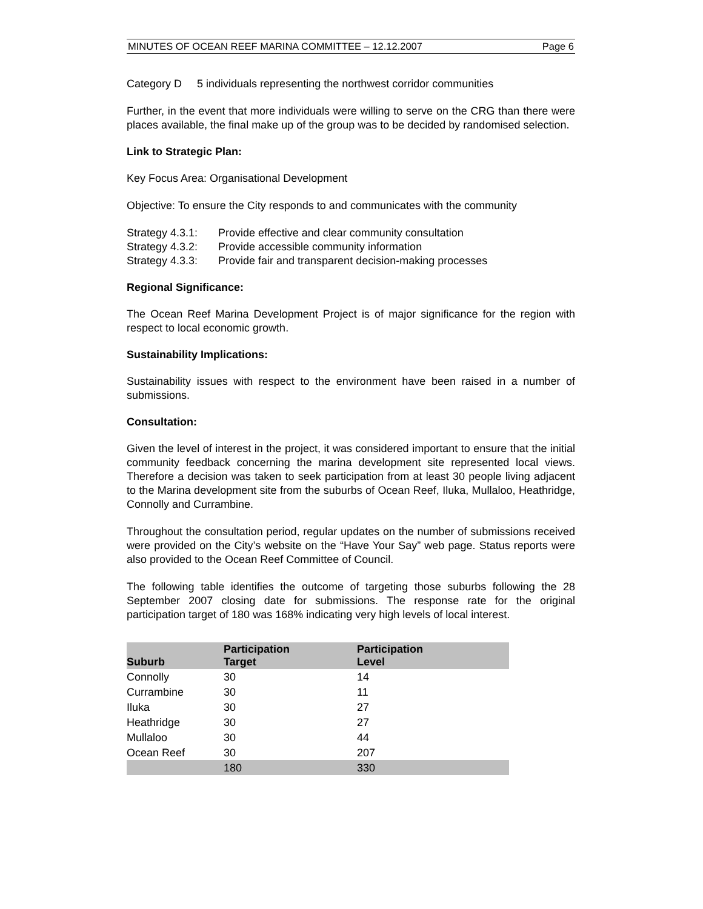MINUTES OF OCEAN REEF MARINA COMMITTEE – 12.12.2007 Page 6
Category D 5 individuals representing the northwest corridor communities
Further, in the event that more individuals were willing to serve on the CRG than there were places available, the final make up of the group was to be decided by randomised selection.
Link to Strategic Plan:
Key Focus Area: Organisational Development
Objective: To ensure the City responds to and communicates with the community
Strategy 4.3.1: Provide effective and clear community consultation
Strategy 4.3.2: Provide accessible community information
Strategy 4.3.3: Provide fair and transparent decision-making processes
Regional Significance:
The Ocean Reef Marina Development Project is of major significance for the region with respect to local economic growth.
Sustainability Implications:
Sustainability issues with respect to the environment have been raised in a number of submissions.
Consultation:
Given the level of interest in the project, it was considered important to ensure that the initial community feedback concerning the marina development site represented local views. Therefore a decision was taken to seek participation from at least 30 people living adjacent to the Marina development site from the suburbs of Ocean Reef, Iluka, Mullaloo, Heathridge, Connolly and Currambine.
Throughout the consultation period, regular updates on the number of submissions received were provided on the City’s website on the “Have Your Say” web page. Status reports were also provided to the Ocean Reef Committee of Council.
The following table identifies the outcome of targeting those suburbs following the 28 September 2007 closing date for submissions. The response rate for the original participation target of 180 was 168% indicating very high levels of local interest.
| Suburb | Participation Target | Participation Level |
| --- | --- | --- |
| Connolly | 30 | 14 |
| Currambine | 30 | 11 |
| Iluka | 30 | 27 |
| Heathridge | 30 | 27 |
| Mullaloo | 30 | 44 |
| Ocean Reef | 30 | 207 |
| | 180 | 330 |